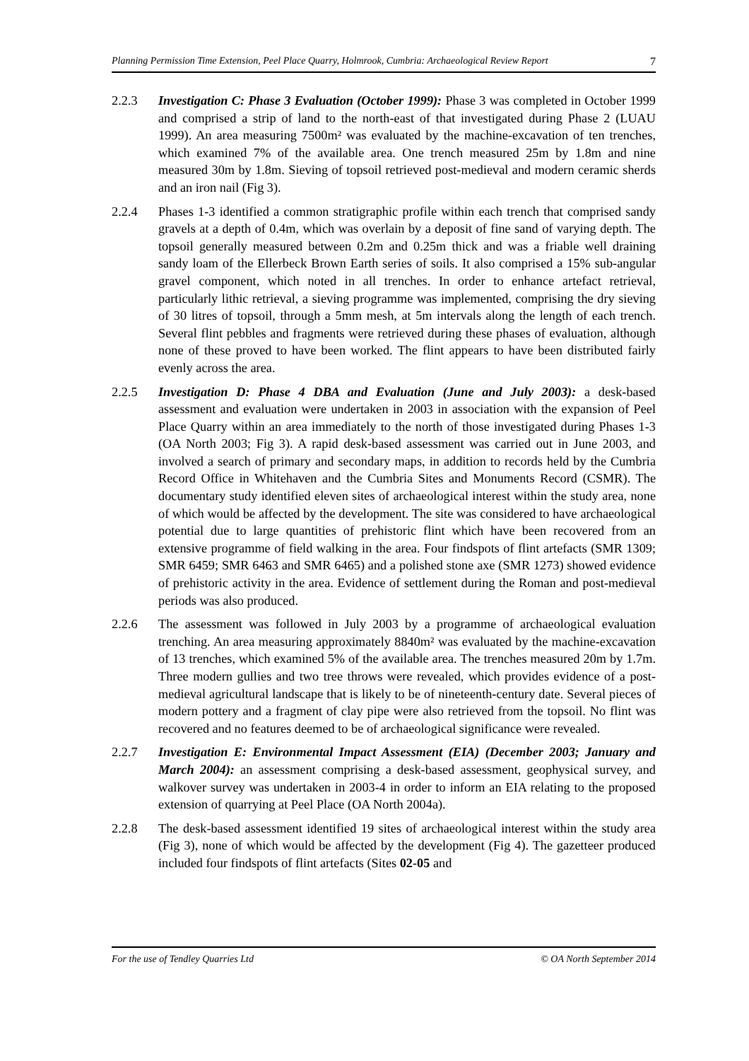Planning Permission Time Extension, Peel Place Quarry, Holmrook, Cumbria: Archaeological Review Report 7
2.2.3 Investigation C: Phase 3 Evaluation (October 1999): Phase 3 was completed in October 1999 and comprised a strip of land to the north-east of that investigated during Phase 2 (LUAU 1999). An area measuring 7500m² was evaluated by the machine-excavation of ten trenches, which examined 7% of the available area. One trench measured 25m by 1.8m and nine measured 30m by 1.8m. Sieving of topsoil retrieved post-medieval and modern ceramic sherds and an iron nail (Fig 3).
2.2.4 Phases 1-3 identified a common stratigraphic profile within each trench that comprised sandy gravels at a depth of 0.4m, which was overlain by a deposit of fine sand of varying depth. The topsoil generally measured between 0.2m and 0.25m thick and was a friable well draining sandy loam of the Ellerbeck Brown Earth series of soils. It also comprised a 15% sub-angular gravel component, which noted in all trenches. In order to enhance artefact retrieval, particularly lithic retrieval, a sieving programme was implemented, comprising the dry sieving of 30 litres of topsoil, through a 5mm mesh, at 5m intervals along the length of each trench. Several flint pebbles and fragments were retrieved during these phases of evaluation, although none of these proved to have been worked. The flint appears to have been distributed fairly evenly across the area.
2.2.5 Investigation D: Phase 4 DBA and Evaluation (June and July 2003): a desk-based assessment and evaluation were undertaken in 2003 in association with the expansion of Peel Place Quarry within an area immediately to the north of those investigated during Phases 1-3 (OA North 2003; Fig 3). A rapid desk-based assessment was carried out in June 2003, and involved a search of primary and secondary maps, in addition to records held by the Cumbria Record Office in Whitehaven and the Cumbria Sites and Monuments Record (CSMR). The documentary study identified eleven sites of archaeological interest within the study area, none of which would be affected by the development. The site was considered to have archaeological potential due to large quantities of prehistoric flint which have been recovered from an extensive programme of field walking in the area. Four findspots of flint artefacts (SMR 1309; SMR 6459; SMR 6463 and SMR 6465) and a polished stone axe (SMR 1273) showed evidence of prehistoric activity in the area. Evidence of settlement during the Roman and post-medieval periods was also produced.
2.2.6 The assessment was followed in July 2003 by a programme of archaeological evaluation trenching. An area measuring approximately 8840m² was evaluated by the machine-excavation of 13 trenches, which examined 5% of the available area. The trenches measured 20m by 1.7m. Three modern gullies and two tree throws were revealed, which provides evidence of a post-medieval agricultural landscape that is likely to be of nineteenth-century date. Several pieces of modern pottery and a fragment of clay pipe were also retrieved from the topsoil. No flint was recovered and no features deemed to be of archaeological significance were revealed.
2.2.7 Investigation E: Environmental Impact Assessment (EIA) (December 2003; January and March 2004): an assessment comprising a desk-based assessment, geophysical survey, and walkover survey was undertaken in 2003-4 in order to inform an EIA relating to the proposed extension of quarrying at Peel Place (OA North 2004a).
2.2.8 The desk-based assessment identified 19 sites of archaeological interest within the study area (Fig 3), none of which would be affected by the development (Fig 4). The gazetteer produced included four findspots of flint artefacts (Sites 02-05 and
For the use of Tendley Quarries Ltd © OA North September 2014